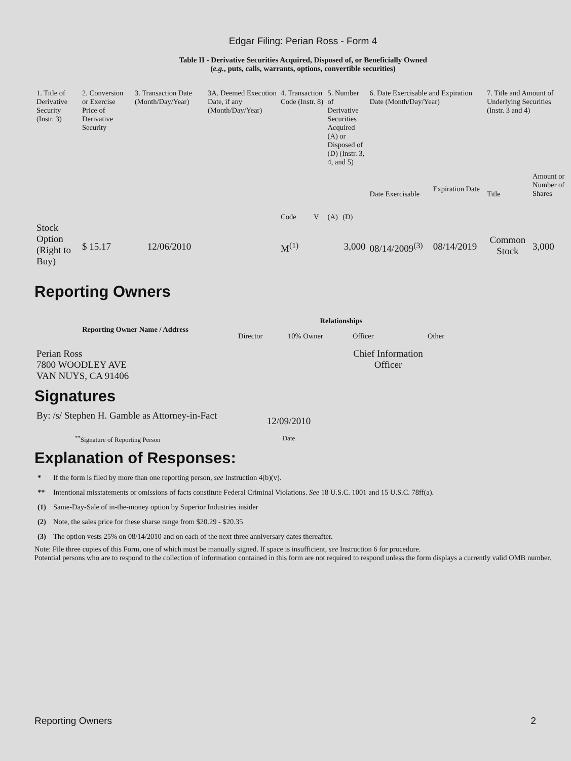Edgar Filing: Perian Ross - Form 4
Table II - Derivative Securities Acquired, Disposed of, or Beneficially Owned
(e.g., puts, calls, warrants, options, convertible securities)
| 1. Title of Derivative Security (Instr. 3) | 2. Conversion or Exercise Price of Derivative Security | 3. Transaction Date (Month/Day/Year) | 3A. Deemed Execution Date, if any (Month/Day/Year) | 4. Transaction Code (Instr. 8) | | 5. Number of Derivative Securities Acquired (A) or Disposed of (D) (Instr. 3, 4, and 5) | | 6. Date Exercisable and Expiration Date (Month/Day/Year) | | 7. Title and Amount of Underlying Securities (Instr. 3 and 4) | |
| --- | --- | --- | --- | --- | --- | --- | --- | --- | --- | --- | --- |
| | | | | Code | V | (A) | (D) | Date Exercisable | Expiration Date | Title | Amount or Number of Shares |
| Stock Option (Right to Buy) | $ 15.17 | 12/06/2010 | | M<sup>(1)</sup> | | | 3,000 | 08/14/2009<sup>(3)</sup> | 08/14/2019 | Common Stock | 3,000 |
Reporting Owners
| Reporting Owner Name / Address | Relationships | | | |
| --- | --- | --- | --- | --- |
| | Director | 10% Owner | Officer | Other |
| Perian Ross 7800 WOODLEY AVE VAN NUYS, CA 91406 | | | Chief Information Officer | |
Signatures
| By: /s/ Stephen H. Gamble as Attorney-in-Fact | 12/09/2010 |
| <sup>**</sup> Signature of Reporting Person | Date |
Explanation of Responses:
| * | If the form is filed by more than one reporting person, see Instruction 4(b)(v). |
| ** | Intentional misstatements or omissions of facts constitute Federal Criminal Violations. See 18 U.S.C. 1001 and 15 U.S.C. 78ff(a). |
| (1) | Same-Day-Sale of in-the-money option by Superior Industries insider |
| (2) | Note, the sales price for these sharse range from $20.29 - $20.35 |
| (3) | The option vests 25% on 08/14/2010 and on each of the next three anniversary dates thereafter. |
Note: File three copies of this Form, one of which must be manually signed. If space is insufficient, see Instruction 6 for procedure.
Potential persons who are to respond to the collection of information contained in this form are not required to respond unless the form displays a currently valid OMB number.
Reporting Owners 2